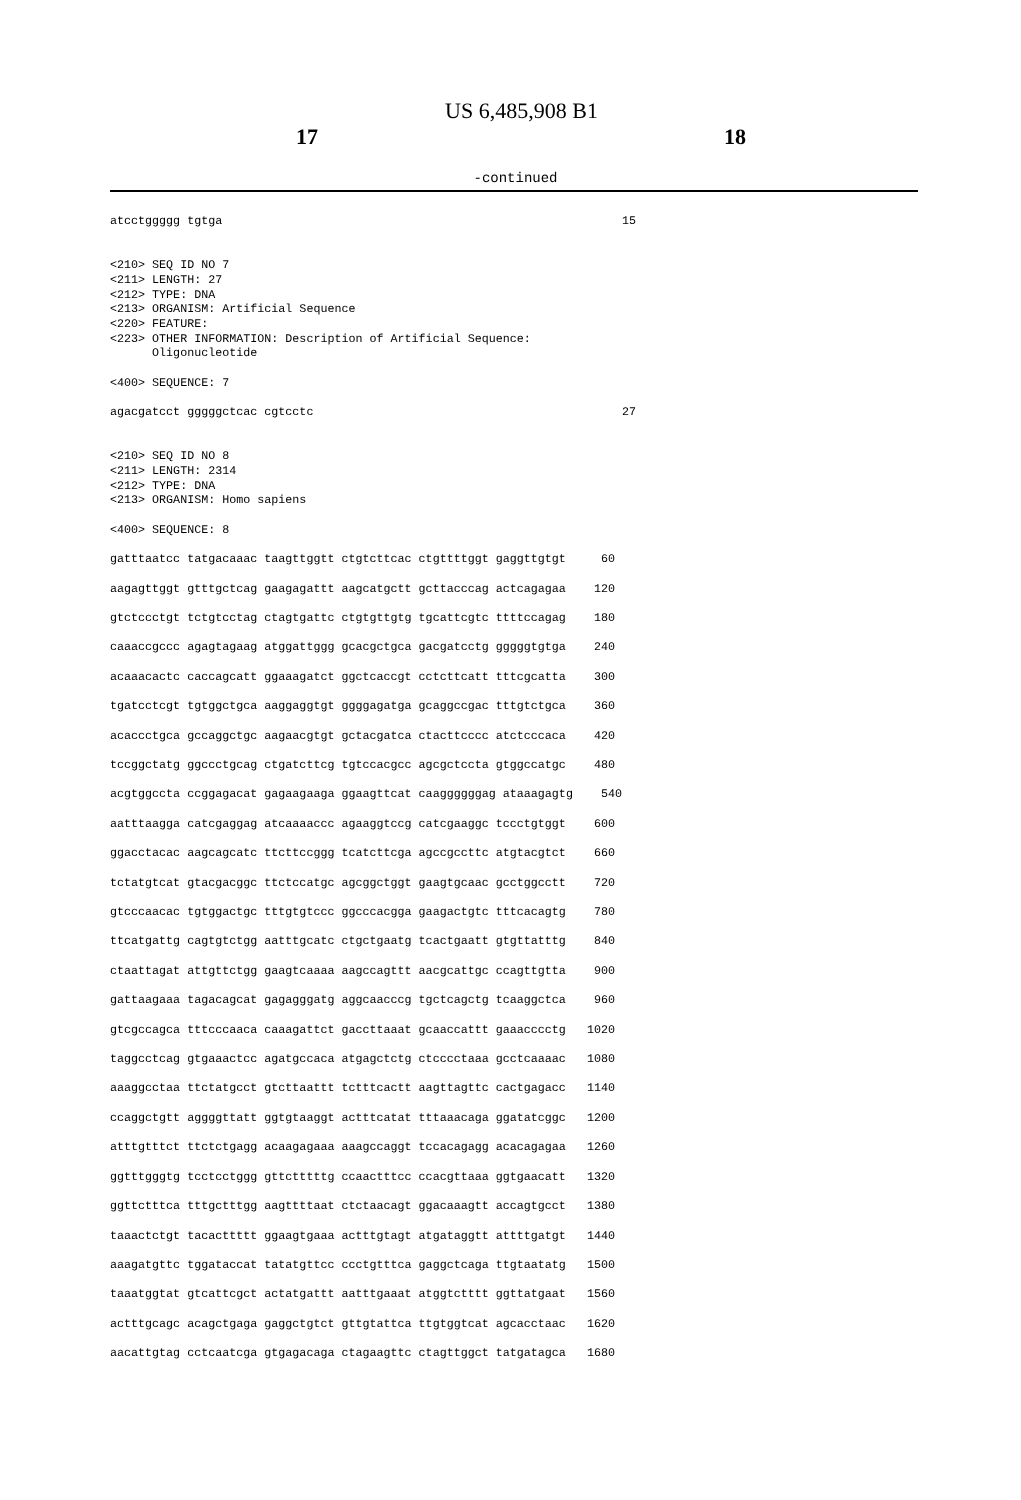US 6,485,908 B1
17 18
-continued
atcctggggg tgtga                                                         15


<210> SEQ ID NO 7
<211> LENGTH: 27
<212> TYPE: DNA
<213> ORGANISM: Artificial Sequence
<220> FEATURE:
<223> OTHER INFORMATION: Description of Artificial Sequence:
      Oligonucleotide

<400> SEQUENCE: 7

agacgatcct gggggctcac cgtcctc                                            27


<210> SEQ ID NO 8
<211> LENGTH: 2314
<212> TYPE: DNA
<213> ORGANISM: Homo sapiens

<400> SEQUENCE: 8

gatttaatcc tatgacaaac taagttggtt ctgtcttcac ctgttttggt gaggttgtgt     60

aagagttggt gtttgctcag gaagagattt aagcatgctt gcttacccag actcagagaa    120

gtctccctgt tctgtcctag ctagtgattc ctgtgttgtg tgcattcgtc ttttccagag    180

caaaccgccc agagtagaag atggattggg gcacgctgca gacgatcctg gggggtgtga    240

acaaacactc caccagcatt ggaaagatct ggctcaccgt cctcttcatt tttcgcatta    300

tgatcctcgt tgtggctgca aaggaggtgt ggggagatga gcaggccgac tttgtctgca    360

acaccctgca gccaggctgc aagaacgtgt gctacgatca ctacttcccc atctcccaca    420

tccggctatg ggccctgcag ctgatcttcg tgtccacgcc agcgctccta gtggccatgc    480

acgtggccta ccggagacat gagaagaaga ggaagttcat caaggggggag ataaagagtg    540

aatttaagga catcgaggag atcaaaaccc agaaggtccg catcgaaggc tccctgtggt    600

ggacctacac aagcagcatc ttcttccggg tcatcttcga agccgccttc atgtacgtct    660

tctatgtcat gtacgacggc ttctccatgc agcggctggt gaagtgcaac gcctggcctt    720

gtcccaacac tgtggactgc tttgtgtccc ggcccacgga gaagactgtc tttcacagtg    780

ttcatgattg cagtgtctgg aatttgcatc ctgctgaatg tcactgaatt gtgttatttg    840

ctaattagat attgttctgg gaagtcaaaa aagccagttt aacgcattgc ccagttgtta    900

gattaagaaa tagacagcat gagagggatg aggcaacccg tgctcagctg tcaaggctca    960

gtcgccagca tttcccaaca caaagattct gaccttaaat gcaaccattt gaaacccctg   1020

taggcctcag gtgaaactcc agatgccaca atgagctctg ctcccctaaa gcctcaaaac   1080

aaaggcctaa ttctatgcct gtcttaattt tctttcactt aagttagttc cactgagacc   1140

ccaggctgtt aggggttatt ggtgtaaggt actttcatat tttaaacaga ggatatcggc   1200

atttgtttct ttctctgagg acaagagaaa aaagccaggt tccacagagg acacagagaa   1260

ggtttgggtg tcctcctggg gttctttttg ccaactttcc ccacgttaaa ggtgaacatt   1320

ggttctttca tttgctttgg aagttttaat ctctaacagt ggacaaagtt accagtgcct   1380

taaactctgt tacacttttt ggaagtgaaa actttgtagt atgataggtt attttgatgt   1440

aaagatgttc tggataccat tatatgttcc ccctgtttca gaggctcaga ttgtaatatg   1500

taaatggtat gtcattcgct actatgattt aatttgaaat atggtctttt ggttatgaat   1560

actttgcagc acagctgaga gaggctgtct gttgtattca ttgtggtcat agcacctaac   1620

aacattgtag cctcaatcga gtgagacaga ctagaagttc ctagttggct tatgatagca   1680